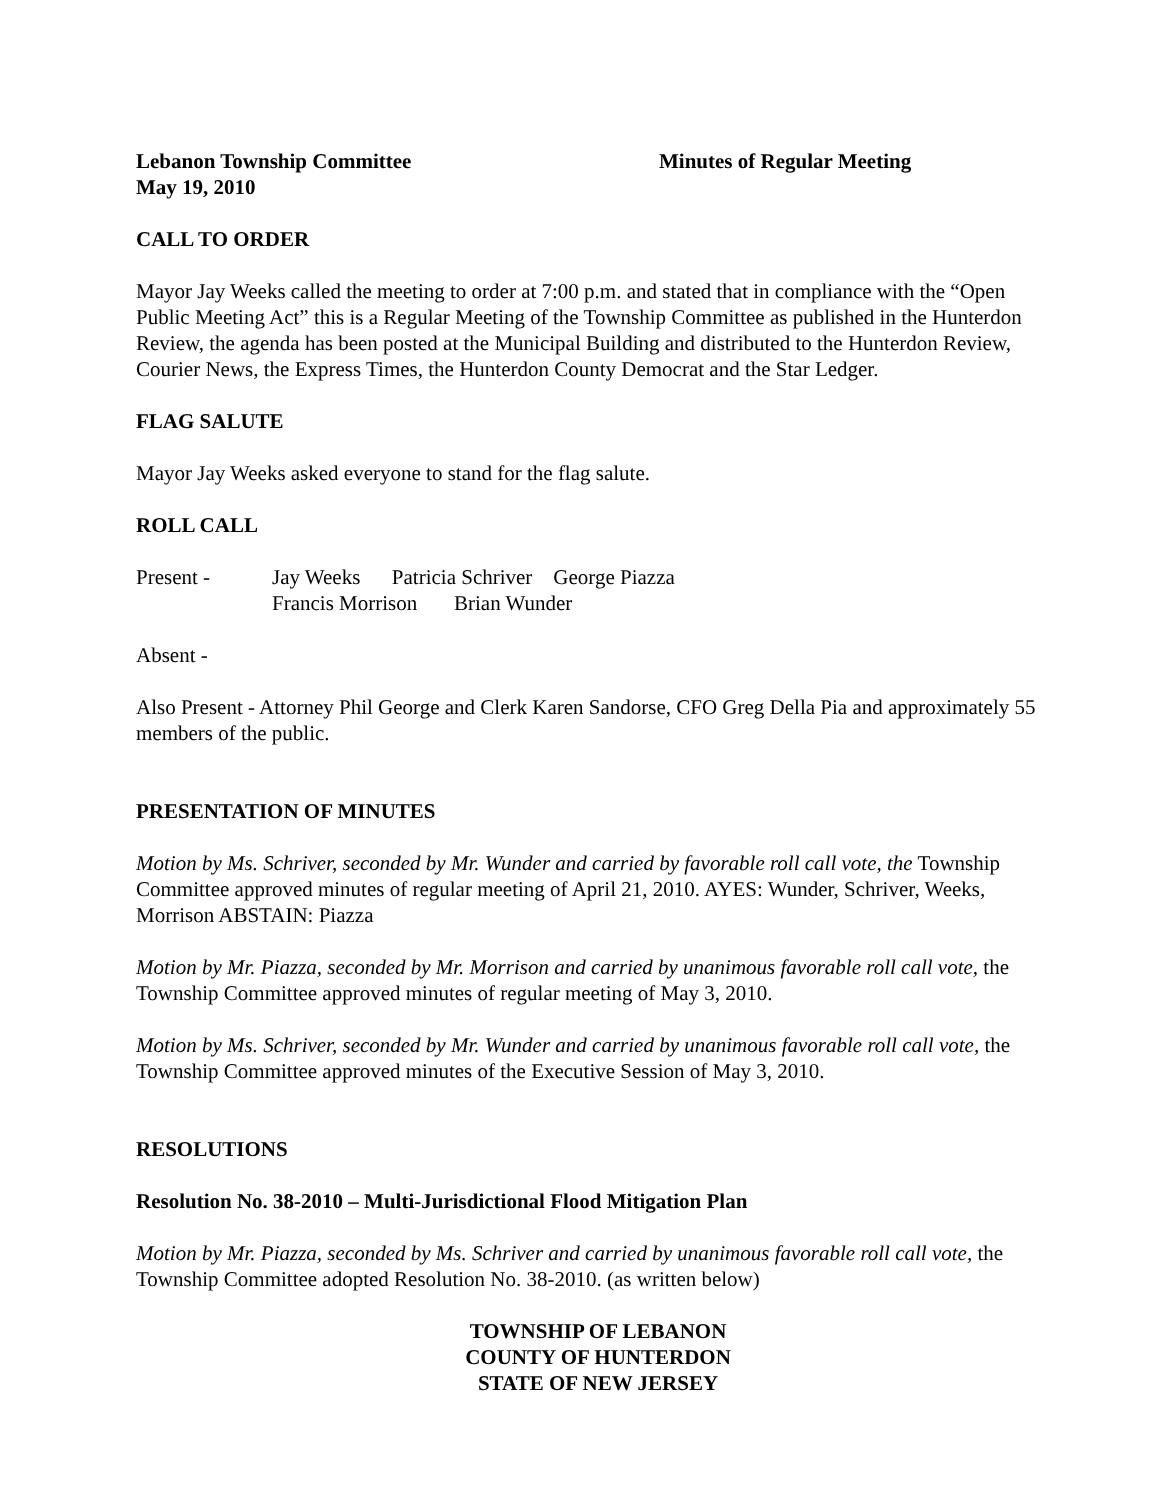Lebanon Township Committee Minutes of Regular Meeting
May 19, 2010
CALL TO ORDER
Mayor Jay Weeks called the meeting to order at 7:00 p.m. and stated that in compliance with the “Open Public Meeting Act” this is a Regular Meeting of the Township Committee as published in the Hunterdon Review, the agenda has been posted at the Municipal Building and distributed to the Hunterdon Review, Courier News, the Express Times, the Hunterdon County Democrat and the Star Ledger.
FLAG SALUTE
Mayor Jay Weeks asked everyone to stand for the flag salute.
ROLL CALL
Present - Jay Weeks Patricia Schriver George Piazza
Francis Morrison Brian Wunder
Absent -
Also Present - Attorney Phil George and Clerk Karen Sandorse, CFO Greg Della Pia and approximately 55 members of the public.
PRESENTATION OF MINUTES
Motion by Ms. Schriver, seconded by Mr. Wunder and carried by favorable roll call vote, the Township Committee approved minutes of regular meeting of April 21, 2010. AYES: Wunder, Schriver, Weeks, Morrison ABSTAIN: Piazza
Motion by Mr. Piazza, seconded by Mr. Morrison and carried by unanimous favorable roll call vote, the Township Committee approved minutes of regular meeting of May 3, 2010.
Motion by Ms. Schriver, seconded by Mr. Wunder and carried by unanimous favorable roll call vote, the Township Committee approved minutes of the Executive Session of May 3, 2010.
RESOLUTIONS
Resolution No. 38-2010 – Multi-Jurisdictional Flood Mitigation Plan
Motion by Mr. Piazza, seconded by Ms. Schriver and carried by unanimous favorable roll call vote, the Township Committee adopted Resolution No. 38-2010. (as written below)
TOWNSHIP OF LEBANON
COUNTY OF HUNTERDON
STATE OF NEW JERSEY